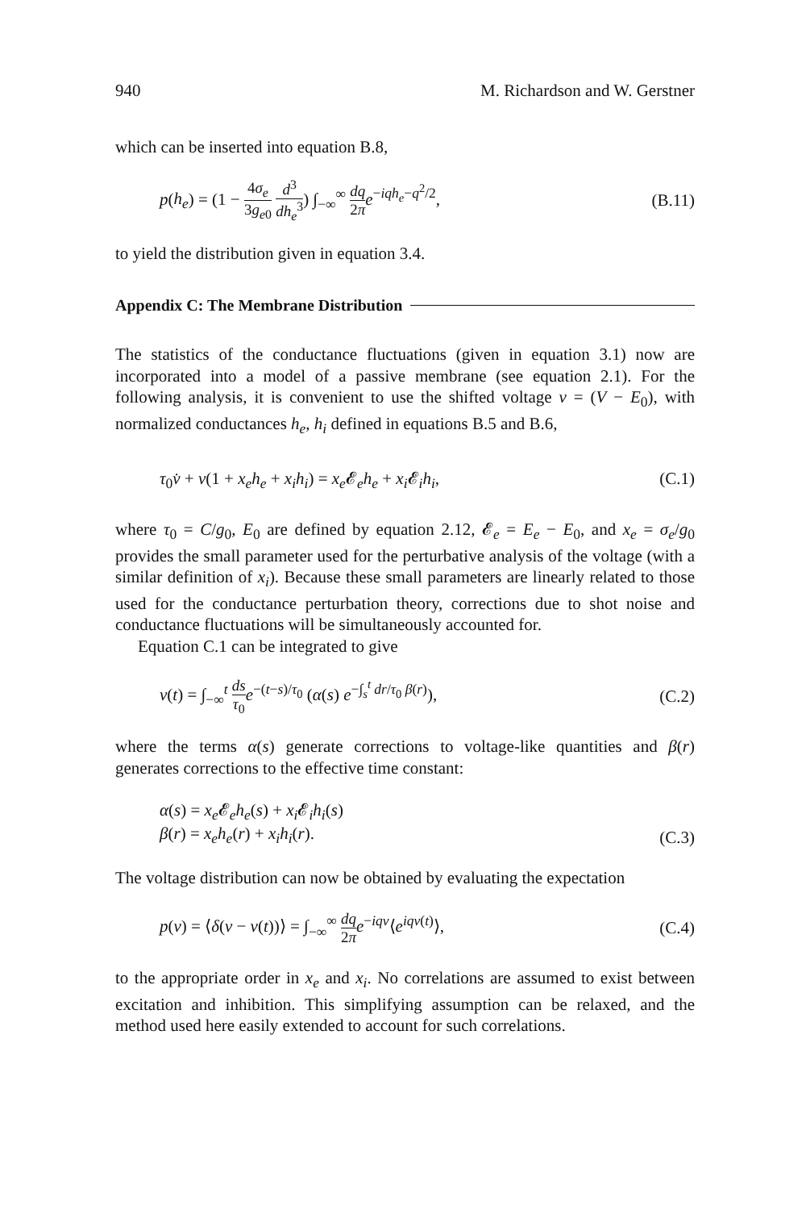940 M. Richardson and W. Gerstner
which can be inserted into equation B.8,
p(h<sub>e</sub>) = (1 − 4σ<sub>e</sub> 3g<sub>e0</sub> d<sup>3</sup> dh<sub>e</sub><sup>3</sup>) ∫<sub>−∞</sub><sup>∞</sup> dq 2π e<sup>−iqh<sub>e</sub>−q<sup>2</sup>/2</sup>, (B.11)
to yield the distribution given in equation 3.4.
Appendix C: The Membrane Distribution
The statistics of the conductance fluctuations (given in equation 3.1) now are incorporated into a model of a passive membrane (see equation 2.1). For the following analysis, it is convenient to use the shifted voltage v = (V − E<sub>0</sub>), with normalized conductances h<sub>e</sub>, h<sub>i</sub> defined in equations B.5 and B.6,
τ<sub>0</sub>v̇ + v(1 + x<sub>e</sub>h<sub>e</sub> + x<sub>i</sub>h<sub>i</sub>) = x<sub>e</sub> 𝓔<sub>e</sub>h<sub>e</sub> + x<sub>i</sub> 𝓔<sub>i</sub>h<sub>i</sub>, (C.1)
where τ<sub>0</sub> = C/g<sub>0</sub>, E<sub>0</sub> are defined by equation 2.12, 𝓔<sub>e</sub> = E<sub>e</sub> − E<sub>0</sub>, and x<sub>e</sub> = σ<sub>e</sub>/g<sub>0</sub> provides the small parameter used for the perturbative analysis of the voltage (with a similar definition of x<sub>i</sub>). Because these small parameters are linearly related to those used for the conductance perturbation theory, corrections due to shot noise and conductance fluctuations will be simultaneously accounted for.
Equation C.1 can be integrated to give
v(t) = ∫<sub>−∞</sub><sup>t</sup> ds τ<sub>0</sub> e<sup>−(t−s)/τ<sub>0</sub></sup> (α(s) e<sup>−∫<sub>s</sub><sup>t</sup> dr/τ<sub>0</sub> β(r)</sup>), (C.2)
where the terms α(s) generate corrections to voltage-like quantities and β(r) generates corrections to the effective time constant:
α(s) = x<sub>e</sub> 𝓔<sub>e</sub>h<sub>e</sub>(s) + x<sub>i</sub> 𝓔<sub>i</sub>h<sub>i</sub>(s)
β(r) = x<sub>e</sub>h<sub>e</sub>(r) + x<sub>i</sub>h<sub>i</sub>(r). (C.3)
The voltage distribution can now be obtained by evaluating the expectation
p(v) = ⟨δ(v − v(t))⟩ = ∫<sub>−∞</sub><sup>∞</sup> dq 2π e<sup>−iqv</sup>⟨e<sup>iqv(t)</sup>⟩, (C.4)
to the appropriate order in x<sub>e</sub> and x<sub>i</sub>. No correlations are assumed to exist between excitation and inhibition. This simplifying assumption can be relaxed, and the method used here easily extended to account for such correlations.